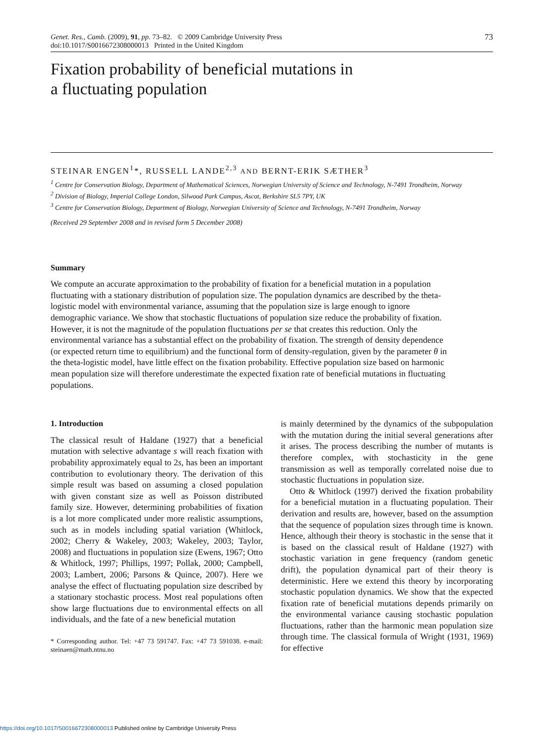Genet. Res., Camb. (2009), 91, pp. 73–82. © 2009 Cambridge University Press
doi:10.1017/S0016672308000013 Printed in the United Kingdom
73
Fixation probability of beneficial mutations in
a fluctuating population
STEINAR ENGEN<sup>1</sup>*, RUSSELL LANDE<sup>2,3</sup> AND BERNT-ERIK SÆTHER<sup>3</sup>
<sup>1</sup> Centre for Conservation Biology, Department of Mathematical Sciences, Norwegian University of Science and Technology, N-7491 Trondheim, Norway
<sup>2</sup> Division of Biology, Imperial College London, Silwood Park Campus, Ascot, Berkshire SL5 7PY, UK
<sup>3</sup> Centre for Conservation Biology, Department of Biology, Norwegian University of Science and Technology, N-7491 Trondheim, Norway
(Received 29 September 2008 and in revised form 5 December 2008)
Summary
We compute an accurate approximation to the probability of fixation for a beneficial mutation in a population fluctuating with a stationary distribution of population size. The population dynamics are described by the theta-logistic model with environmental variance, assuming that the population size is large enough to ignore demographic variance. We show that stochastic fluctuations of population size reduce the probability of fixation. However, it is not the magnitude of the population fluctuations per se that creates this reduction. Only the environmental variance has a substantial effect on the probability of fixation. The strength of density dependence (or expected return time to equilibrium) and the functional form of density-regulation, given by the parameter θ in the theta-logistic model, have little effect on the fixation probability. Effective population size based on harmonic mean population size will therefore underestimate the expected fixation rate of beneficial mutations in fluctuating populations.
1. Introduction
The classical result of Haldane (1927) that a beneficial mutation with selective advantage s will reach fixation with probability approximately equal to 2s, has been an important contribution to evolutionary theory. The derivation of this simple result was based on assuming a closed population with given constant size as well as Poisson distributed family size. However, determining probabilities of fixation is a lot more complicated under more realistic assumptions, such as in models including spatial variation (Whitlock, 2002; Cherry & Wakeley, 2003; Wakeley, 2003; Taylor, 2008) and fluctuations in population size (Ewens, 1967; Otto & Whitlock, 1997; Phillips, 1997; Pollak, 2000; Campbell, 2003; Lambert, 2006; Parsons & Quince, 2007). Here we analyse the effect of fluctuating population size described by a stationary stochastic process. Most real populations often show large fluctuations due to environmental effects on all individuals, and the fate of a new beneficial mutation
* Corresponding author. Tel: +47 73 591747. Fax: +47 73 591038. e-mail: steinaen@math.ntnu.no
is mainly determined by the dynamics of the subpopulation with the mutation during the initial several generations after it arises. The process describing the number of mutants is therefore complex, with stochasticity in the gene transmission as well as temporally correlated noise due to stochastic fluctuations in population size.
Otto & Whitlock (1997) derived the fixation probability for a beneficial mutation in a fluctuating population. Their derivation and results are, however, based on the assumption that the sequence of population sizes through time is known. Hence, although their theory is stochastic in the sense that it is based on the classical result of Haldane (1927) with stochastic variation in gene frequency (random genetic drift), the population dynamical part of their theory is deterministic. Here we extend this theory by incorporating stochastic population dynamics. We show that the expected fixation rate of beneficial mutations depends primarily on the environmental variance causing stochastic population fluctuations, rather than the harmonic mean population size through time. The classical formula of Wright (1931, 1969) for effective
https://doi.org/10.1017/S0016672308000013 Published online by Cambridge University Press